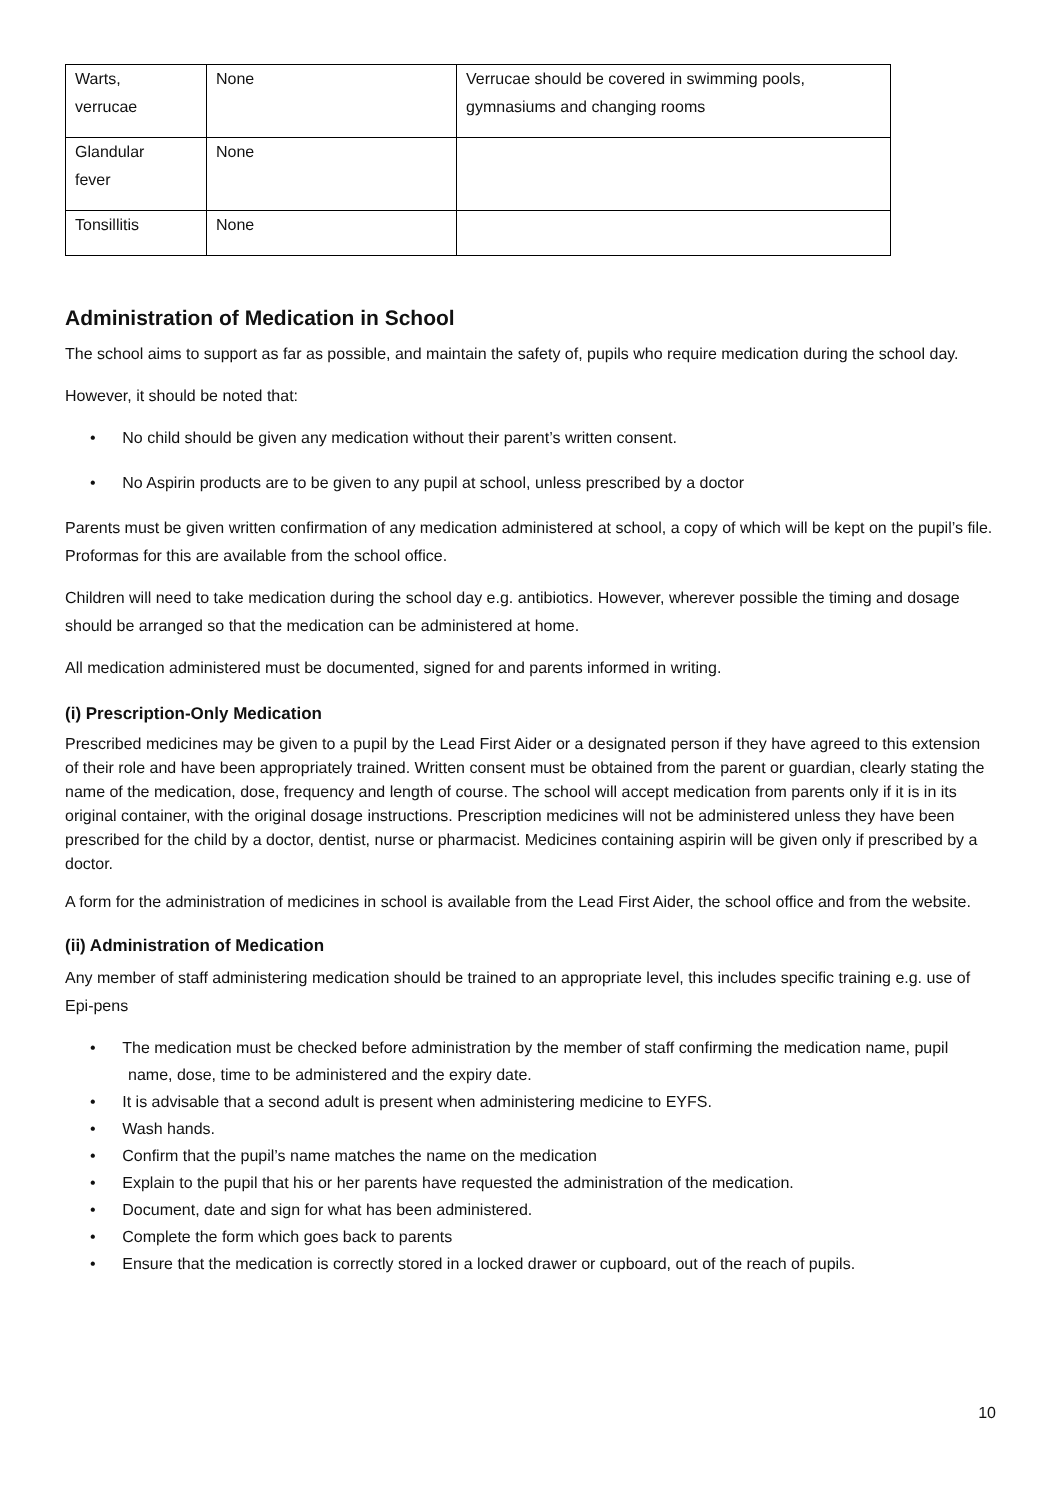| Warts, verrucae | None | Verrucae should be covered in swimming pools, gymnasiums and changing rooms |
| Glandular fever | None | |
| Tonsillitis | None | |
Administration of Medication in School
The school aims to support as far as possible, and maintain the safety of, pupils who require medication during the school day.
However, it should be noted that:
• No child should be given any medication without their parent’s written consent.
• No Aspirin products are to be given to any pupil at school, unless prescribed by a doctor
Parents must be given written confirmation of any medication administered at school, a copy of which will be kept on the pupil’s file. Proformas for this are available from the school office.
Children will need to take medication during the school day e.g. antibiotics. However, wherever possible the timing and dosage should be arranged so that the medication can be administered at home.
All medication administered must be documented, signed for and parents informed in writing.
(i) Prescription-Only Medication
Prescribed medicines may be given to a pupil by the Lead First Aider or a designated person if they have agreed to this extension of their role and have been appropriately trained. Written consent must be obtained from the parent or guardian, clearly stating the name of the medication, dose, frequency and length of course. The school will accept medication from parents only if it is in its original container, with the original dosage instructions. Prescription medicines will not be administered unless they have been prescribed for the child by a doctor, dentist, nurse or pharmacist. Medicines containing aspirin will be given only if prescribed by a doctor.
A form for the administration of medicines in school is available from the Lead First Aider, the school office and from the website.
(ii) Administration of Medication
Any member of staff administering medication should be trained to an appropriate level, this includes specific training e.g. use of Epi-pens
• The medication must be checked before administration by the member of staff confirming the medication name, pupil name, dose, time to be administered and the expiry date.
• It is advisable that a second adult is present when administering medicine to EYFS.
• Wash hands.
• Confirm that the pupil’s name matches the name on the medication
• Explain to the pupil that his or her parents have requested the administration of the medication.
• Document, date and sign for what has been administered.
• Complete the form which goes back to parents
• Ensure that the medication is correctly stored in a locked drawer or cupboard, out of the reach of pupils.
10